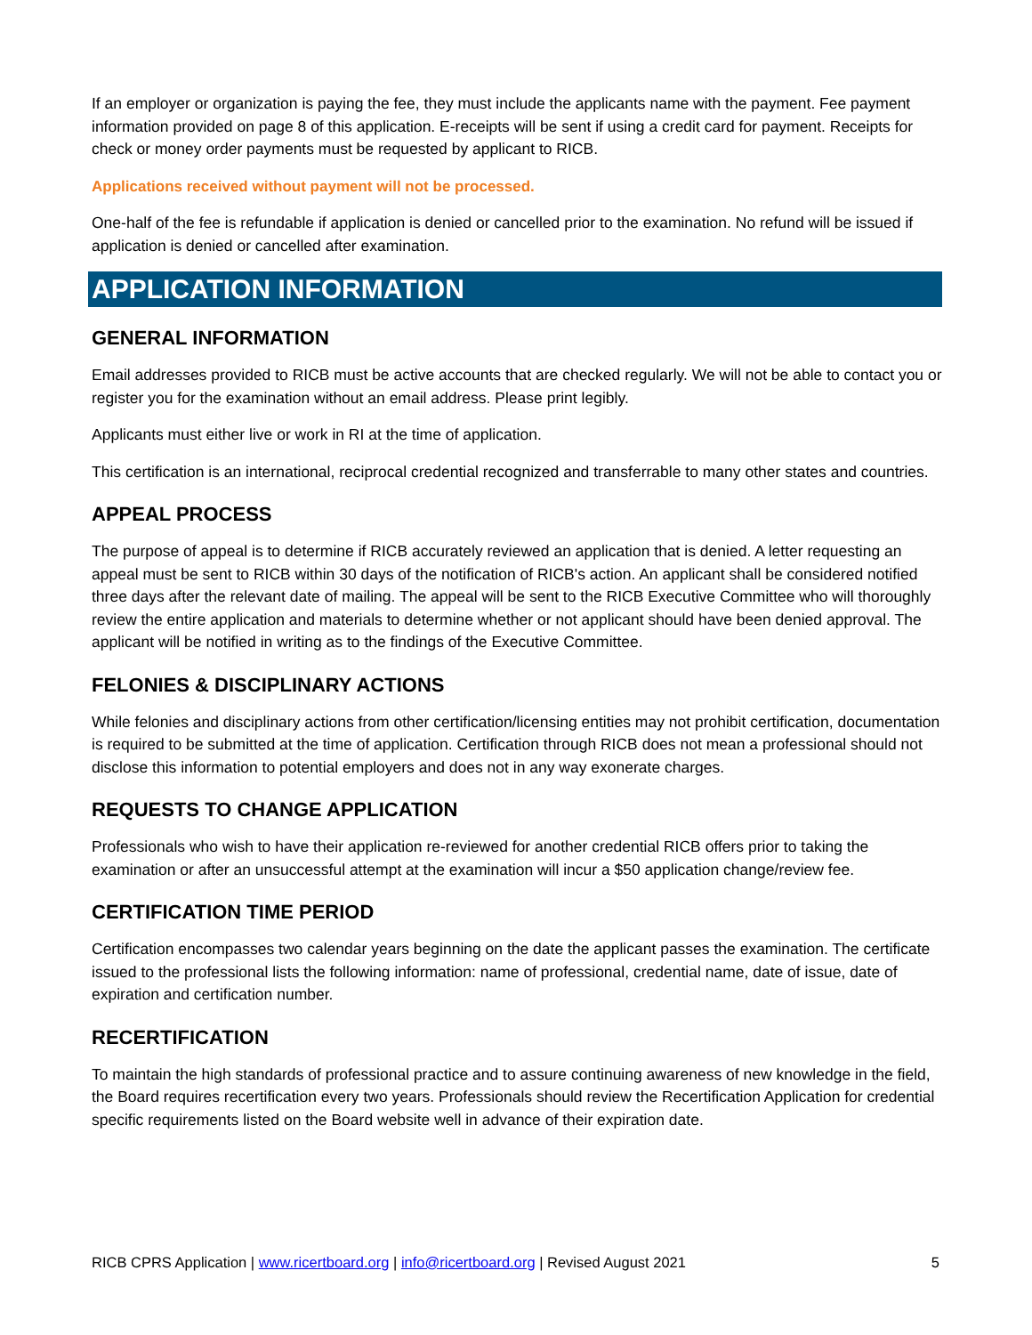If an employer or organization is paying the fee, they must include the applicants name with the payment. Fee payment information provided on page 8 of this application. E-receipts will be sent if using a credit card for payment. Receipts for check or money order payments must be requested by applicant to RICB.
Applications received without payment will not be processed.
One-half of the fee is refundable if application is denied or cancelled prior to the examination. No refund will be issued if application is denied or cancelled after examination.
APPLICATION INFORMATION
GENERAL INFORMATION
Email addresses provided to RICB must be active accounts that are checked regularly. We will not be able to contact you or register you for the examination without an email address. Please print legibly.
Applicants must either live or work in RI at the time of application.
This certification is an international, reciprocal credential recognized and transferrable to many other states and countries.
APPEAL PROCESS
The purpose of appeal is to determine if RICB accurately reviewed an application that is denied. A letter requesting an appeal must be sent to RICB within 30 days of the notification of RICB's action. An applicant shall be considered notified three days after the relevant date of mailing. The appeal will be sent to the RICB Executive Committee who will thoroughly review the entire application and materials to determine whether or not applicant should have been denied approval. The applicant will be notified in writing as to the findings of the Executive Committee.
FELONIES & DISCIPLINARY ACTIONS
While felonies and disciplinary actions from other certification/licensing entities may not prohibit certification, documentation is required to be submitted at the time of application. Certification through RICB does not mean a professional should not disclose this information to potential employers and does not in any way exonerate charges.
REQUESTS TO CHANGE APPLICATION
Professionals who wish to have their application re-reviewed for another credential RICB offers prior to taking the examination or after an unsuccessful attempt at the examination will incur a $50 application change/review fee.
CERTIFICATION TIME PERIOD
Certification encompasses two calendar years beginning on the date the applicant passes the examination. The certificate issued to the professional lists the following information: name of professional, credential name, date of issue, date of expiration and certification number.
RECERTIFICATION
To maintain the high standards of professional practice and to assure continuing awareness of new knowledge in the field, the Board requires recertification every two years. Professionals should review the Recertification Application for credential specific requirements listed on the Board website well in advance of their expiration date.
RICB CPRS Application | www.ricertboard.org | info@ricertboard.org | Revised August 2021 5